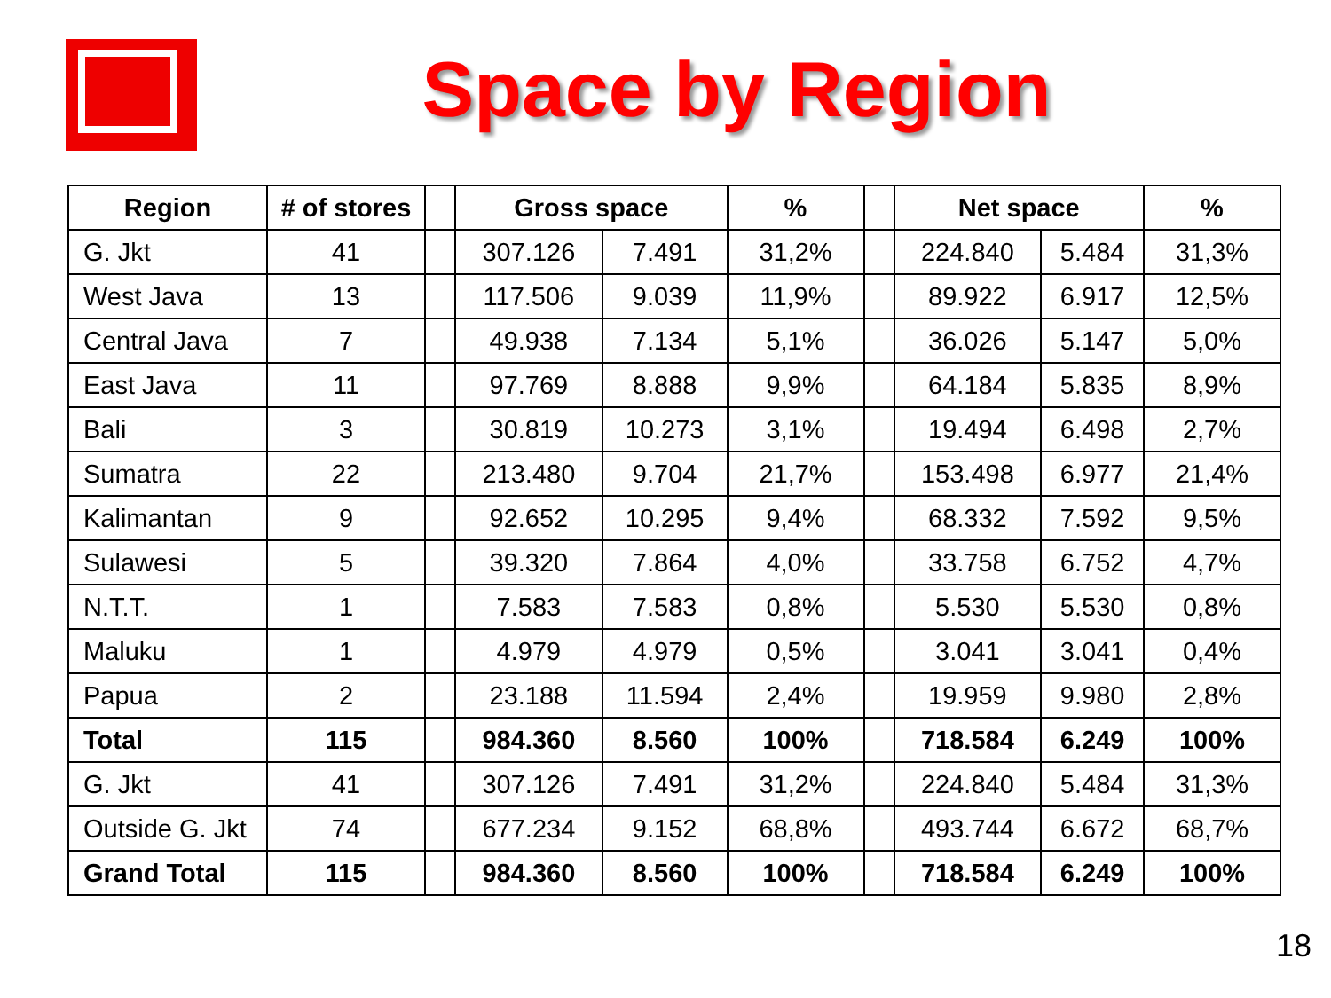Space by Region
| Region | # of stores | | Gross space | | % | | Net space | | % |
| --- | --- | --- | --- | --- | --- | --- | --- | --- | --- |
| G. Jkt | 41 | | 307.126 | 7.491 | 31,2% | | 224.840 | 5.484 | 31,3% |
| West Java | 13 | | 117.506 | 9.039 | 11,9% | | 89.922 | 6.917 | 12,5% |
| Central Java | 7 | | 49.938 | 7.134 | 5,1% | | 36.026 | 5.147 | 5,0% |
| East Java | 11 | | 97.769 | 8.888 | 9,9% | | 64.184 | 5.835 | 8,9% |
| Bali | 3 | | 30.819 | 10.273 | 3,1% | | 19.494 | 6.498 | 2,7% |
| Sumatra | 22 | | 213.480 | 9.704 | 21,7% | | 153.498 | 6.977 | 21,4% |
| Kalimantan | 9 | | 92.652 | 10.295 | 9,4% | | 68.332 | 7.592 | 9,5% |
| Sulawesi | 5 | | 39.320 | 7.864 | 4,0% | | 33.758 | 6.752 | 4,7% |
| N.T.T. | 1 | | 7.583 | 7.583 | 0,8% | | 5.530 | 5.530 | 0,8% |
| Maluku | 1 | | 4.979 | 4.979 | 0,5% | | 3.041 | 3.041 | 0,4% |
| Papua | 2 | | 23.188 | 11.594 | 2,4% | | 19.959 | 9.980 | 2,8% |
| Total | 115 | | 984.360 | 8.560 | 100% | | 718.584 | 6.249 | 100% |
| G. Jkt | 41 | | 307.126 | 7.491 | 31,2% | | 224.840 | 5.484 | 31,3% |
| Outside G. Jkt | 74 | | 677.234 | 9.152 | 68,8% | | 493.744 | 6.672 | 68,7% |
| Grand Total | 115 | | 984.360 | 8.560 | 100% | | 718.584 | 6.249 | 100% |
18